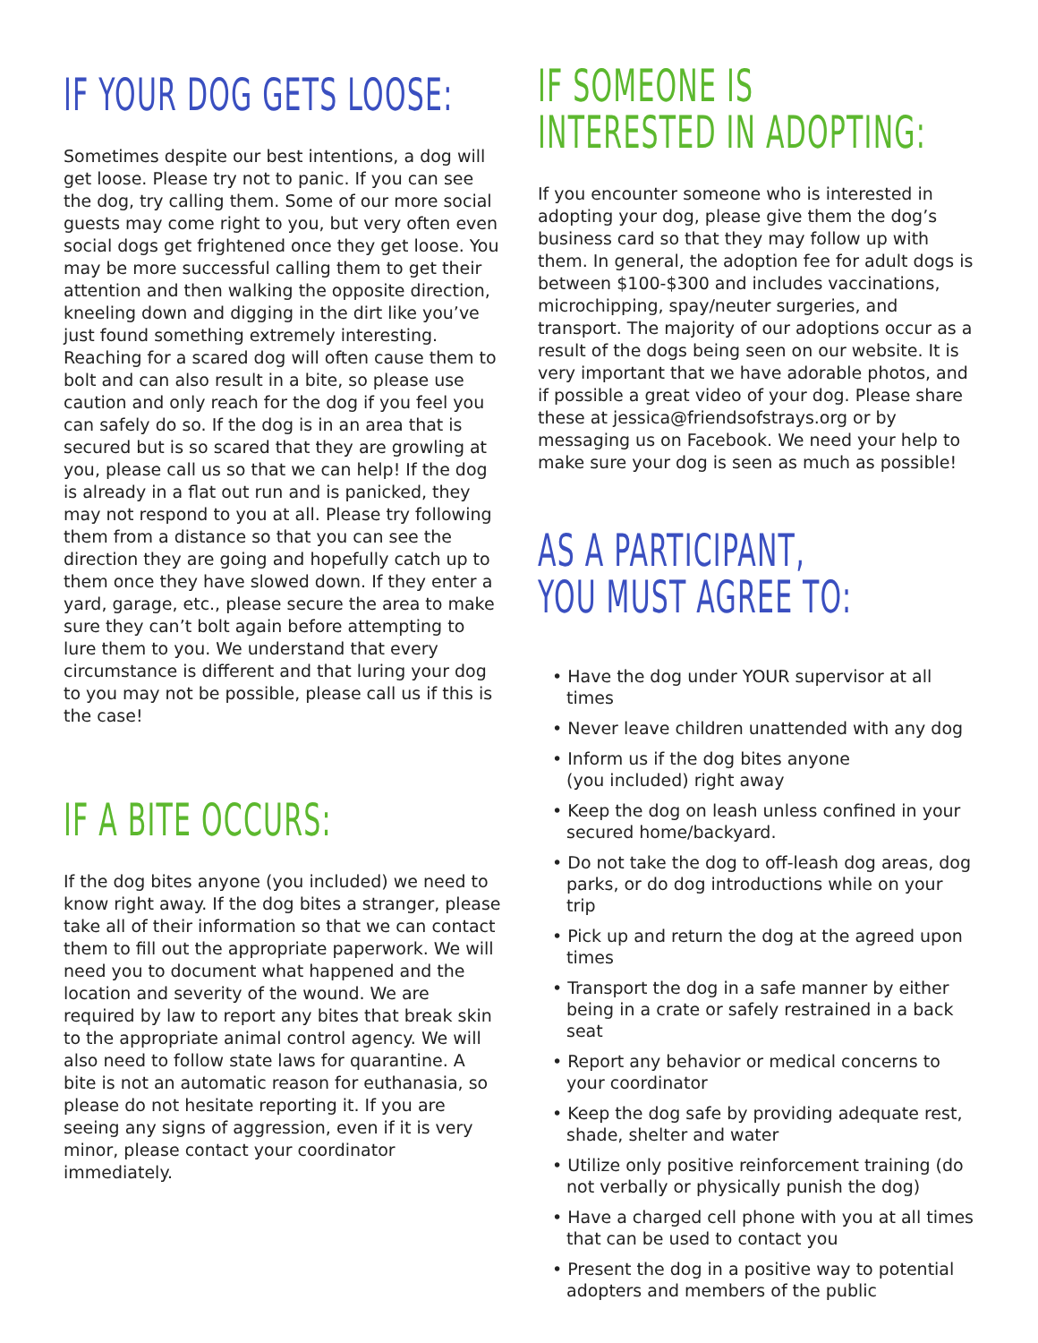IF YOUR DOG GETS LOOSE:
Sometimes despite our best intentions, a dog will get loose. Please try not to panic. If you can see the dog, try calling them. Some of our more social guests may come right to you, but very often even social dogs get frightened once they get loose. You may be more successful calling them to get their attention and then walking the opposite direction, kneeling down and digging in the dirt like you’ve just found something extremely interesting. Reaching for a scared dog will often cause them to bolt and can also result in a bite, so please use caution and only reach for the dog if you feel you can safely do so. If the dog is in an area that is secured but is so scared that they are growling at you, please call us so that we can help! If the dog is already in a flat out run and is panicked, they may not respond to you at all. Please try following them from a distance so that you can see the direction they are going and hopefully catch up to them once they have slowed down. If they enter a yard, garage, etc., please secure the area to make sure they can’t bolt again before attempting to lure them to you. We understand that every circumstance is different and that luring your dog to you may not be possible, please call us if this is the case!
IF A BITE OCCURS:
If the dog bites anyone (you included) we need to know right away. If the dog bites a stranger, please take all of their information so that we can contact them to fill out the appropriate paperwork. We will need you to document what happened and the location and severity of the wound. We are required by law to report any bites that break skin to the appropriate animal control agency. We will also need to follow state laws for quarantine. A bite is not an automatic reason for euthanasia, so please do not hesitate reporting it. If you are seeing any signs of aggression, even if it is very minor, please contact your coordinator immediately.
IF SOMEONE IS
INTERESTED IN ADOPTING:
If you encounter someone who is interested in adopting your dog, please give them the dog’s business card so that they may follow up with them. In general, the adoption fee for adult dogs is between $100-$300 and includes vaccinations, microchipping, spay/neuter surgeries, and transport. The majority of our adoptions occur as a result of the dogs being seen on our website. It is very important that we have adorable photos, and if possible a great video of your dog. Please share these at jessica@friendsofstrays.org or by messaging us on Facebook. We need your help to make sure your dog is seen as much as possible!
AS A PARTICIPANT,
YOU MUST AGREE TO:
• Have the dog under YOUR supervisor at all times
• Never leave children unattended with any dog
• Inform us if the dog bites anyone
(you included) right away
• Keep the dog on leash unless confined in your secured home/backyard.
• Do not take the dog to off-leash dog areas, dog parks, or do dog introductions while on your trip
• Pick up and return the dog at the agreed upon times
• Transport the dog in a safe manner by either being in a crate or safely restrained in a back seat
• Report any behavior or medical concerns to your coordinator
• Keep the dog safe by providing adequate rest, shade, shelter and water
• Utilize only positive reinforcement training (do not verbally or physically punish the dog)
• Have a charged cell phone with you at all times that can be used to contact you
• Present the dog in a positive way to potential adopters and members of the public